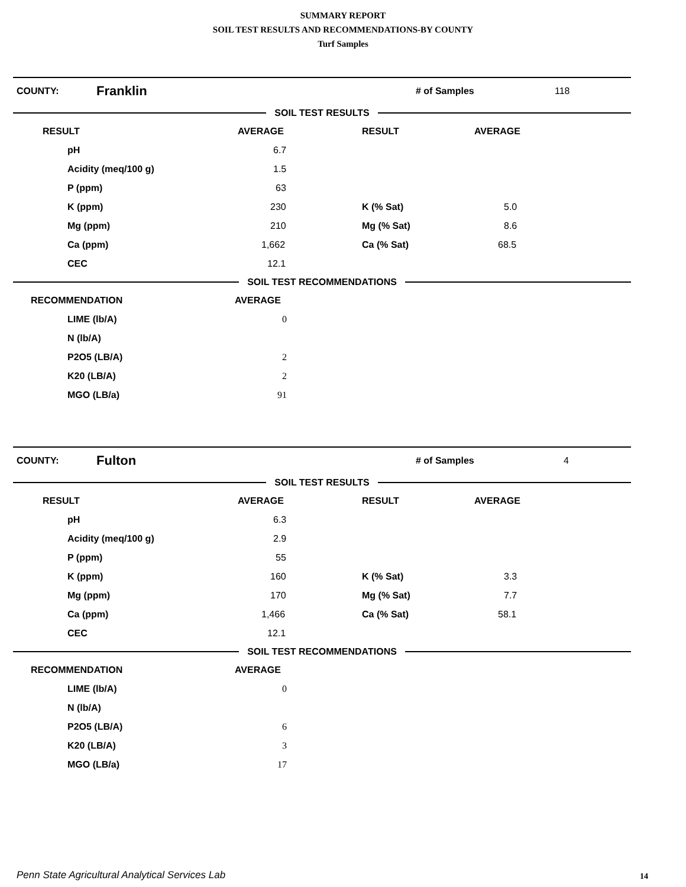SUMMARY REPORT
SOIL TEST RESULTS AND RECOMMENDATIONS-BY COUNTY
Turf Samples
COUNTY: Franklin # of Samples 118
SOIL TEST RESULTS
| RESULT | AVERAGE | RESULT | AVERAGE |
| --- | --- | --- | --- |
| pH | 6.7 | | |
| Acidity (meq/100 g) | 1.5 | | |
| P (ppm) | 63 | | |
| K (ppm) | 230 | K (% Sat) | 5.0 |
| Mg (ppm) | 210 | Mg (% Sat) | 8.6 |
| Ca (ppm) | 1,662 | Ca (% Sat) | 68.5 |
| CEC | 12.1 | | |
SOIL TEST RECOMMENDATIONS
| RECOMMENDATION | AVERAGE |
| --- | --- |
| LIME (lb/A) | 0 |
| N (lb/A) | |
| P2O5 (LB/A) | 2 |
| K20 (LB/A) | 2 |
| MGO (LB/a) | 91 |
COUNTY: Fulton # of Samples 4
SOIL TEST RESULTS
| RESULT | AVERAGE | RESULT | AVERAGE |
| --- | --- | --- | --- |
| pH | 6.3 | | |
| Acidity (meq/100 g) | 2.9 | | |
| P (ppm) | 55 | | |
| K (ppm) | 160 | K (% Sat) | 3.3 |
| Mg (ppm) | 170 | Mg (% Sat) | 7.7 |
| Ca (ppm) | 1,466 | Ca (% Sat) | 58.1 |
| CEC | 12.1 | | |
SOIL TEST RECOMMENDATIONS
| RECOMMENDATION | AVERAGE |
| --- | --- |
| LIME (lb/A) | 0 |
| N (lb/A) | |
| P2O5 (LB/A) | 6 |
| K20 (LB/A) | 3 |
| MGO (LB/a) | 17 |
Penn State Agricultural Analytical Services Lab
14